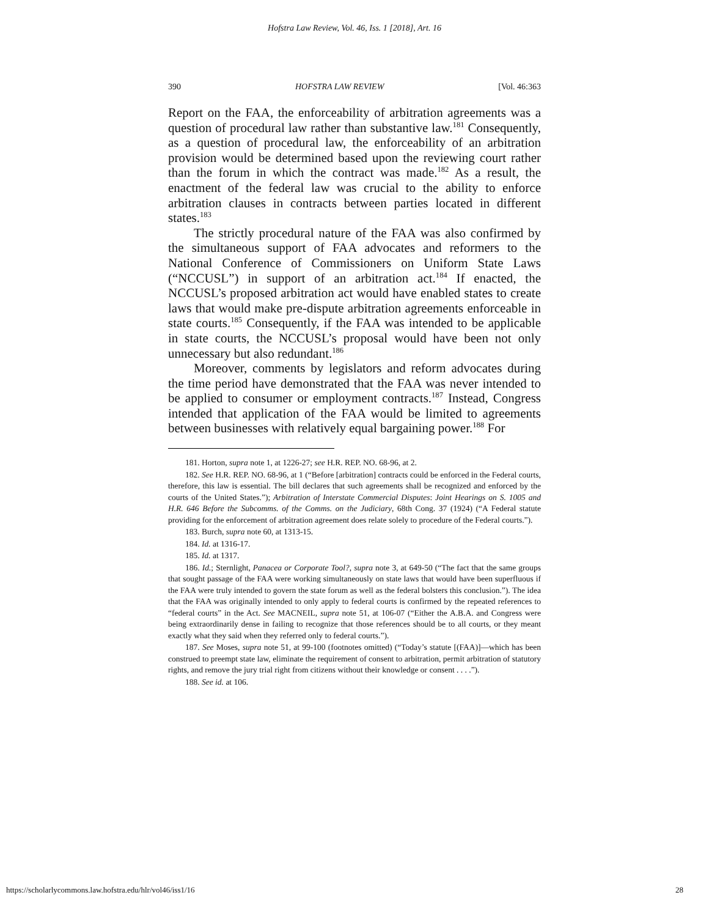Hofstra Law Review, Vol. 46, Iss. 1 [2018], Art. 16
390 HOFSTRA LAW REVIEW [Vol. 46:363
Report on the FAA, the enforceability of arbitration agreements was a question of procedural law rather than substantive law.<sup>181</sup> Consequently, as a question of procedural law, the enforceability of an arbitration provision would be determined based upon the reviewing court rather than the forum in which the contract was made.<sup>182</sup> As a result, the enactment of the federal law was crucial to the ability to enforce arbitration clauses in contracts between parties located in different states.<sup>183</sup>
The strictly procedural nature of the FAA was also confirmed by the simultaneous support of FAA advocates and reformers to the National Conference of Commissioners on Uniform State Laws (“NCCUSL”) in support of an arbitration act.<sup>184</sup> If enacted, the NCCUSL’s proposed arbitration act would have enabled states to create laws that would make pre-dispute arbitration agreements enforceable in state courts.<sup>185</sup> Consequently, if the FAA was intended to be applicable in state courts, the NCCUSL’s proposal would have been not only unnecessary but also redundant.<sup>186</sup>
Moreover, comments by legislators and reform advocates during the time period have demonstrated that the FAA was never intended to be applied to consumer or employment contracts.<sup>187</sup> Instead, Congress intended that application of the FAA would be limited to agreements between businesses with relatively equal bargaining power.<sup>188</sup> For
181. Horton, supra note 1, at 1226-27; see H.R. REP. NO. 68-96, at 2.
182. See H.R. REP. NO. 68-96, at 1 (“Before [arbitration] contracts could be enforced in the Federal courts, therefore, this law is essential. The bill declares that such agreements shall be recognized and enforced by the courts of the United States.”); Arbitration of Interstate Commercial Disputes: Joint Hearings on S. 1005 and H.R. 646 Before the Subcomms. of the Comms. on the Judiciary, 68th Cong. 37 (1924) (“A Federal statute providing for the enforcement of arbitration agreement does relate solely to procedure of the Federal courts.”).
183. Burch, supra note 60, at 1313-15.
184. Id. at 1316-17.
185. Id. at 1317.
186. Id.; Sternlight, Panacea or Corporate Tool?, supra note 3, at 649-50 (“The fact that the same groups that sought passage of the FAA were working simultaneously on state laws that would have been superfluous if the FAA were truly intended to govern the state forum as well as the federal bolsters this conclusion.”). The idea that the FAA was originally intended to only apply to federal courts is confirmed by the repeated references to “federal courts” in the Act. See MACNEIL, supra note 51, at 106-07 (“Either the A.B.A. and Congress were being extraordinarily dense in failing to recognize that those references should be to all courts, or they meant exactly what they said when they referred only to federal courts.”).
187. See Moses, supra note 51, at 99-100 (footnotes omitted) (“Today’s statute [(FAA)]—which has been construed to preempt state law, eliminate the requirement of consent to arbitration, permit arbitration of statutory rights, and remove the jury trial right from citizens without their knowledge or consent . . . .”).
188. See id. at 106.
https://scholarlycommons.law.hofstra.edu/hlr/vol46/iss1/16 28